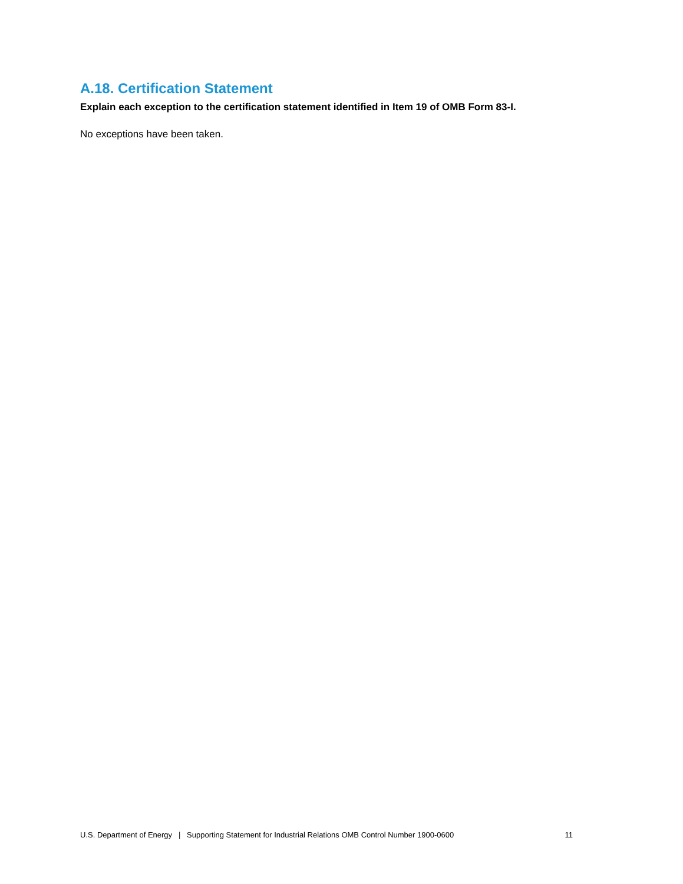A.18. Certification Statement
Explain each exception to the certification statement identified in Item 19 of OMB Form 83-I.
No exceptions have been taken.
U.S. Department of Energy | Supporting Statement for Industrial Relations OMB Control Number 1900-0600 11